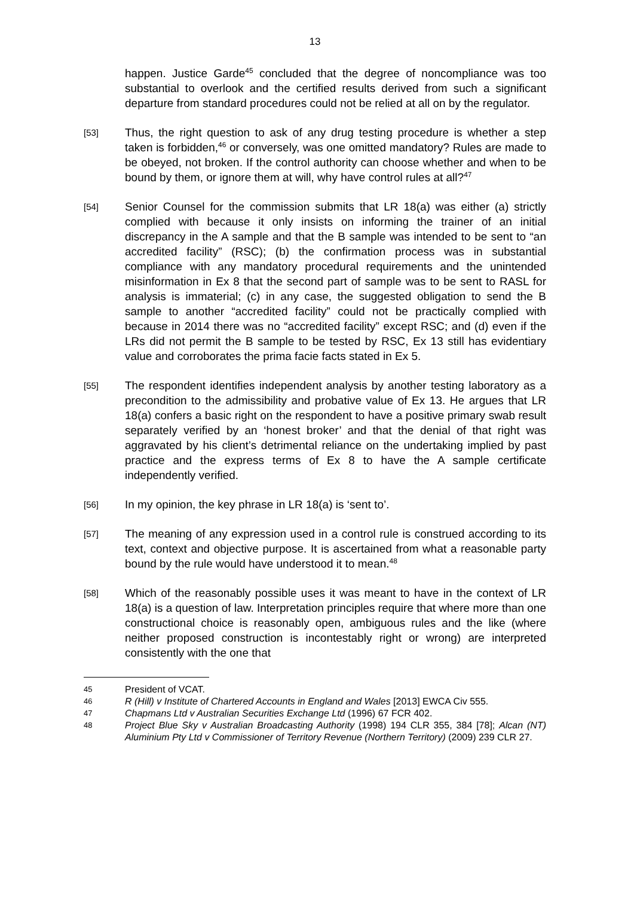13
happen. Justice Garde<sup>45</sup> concluded that the degree of noncompliance was too substantial to overlook and the certified results derived from such a significant departure from standard procedures could not be relied at all on by the regulator.
[53]
Thus, the right question to ask of any drug testing procedure is whether a step taken is forbidden,<sup>46</sup> or conversely, was one omitted mandatory? Rules are made to be obeyed, not broken. If the control authority can choose whether and when to be bound by them, or ignore them at will, why have control rules at all?<sup>47</sup>
[54]
Senior Counsel for the commission submits that LR 18(a) was either (a) strictly complied with because it only insists on informing the trainer of an initial discrepancy in the A sample and that the B sample was intended to be sent to “an accredited facility” (RSC); (b) the confirmation process was in substantial compliance with any mandatory procedural requirements and the unintended misinformation in Ex 8 that the second part of sample was to be sent to RASL for analysis is immaterial; (c) in any case, the suggested obligation to send the B sample to another “accredited facility” could not be practically complied with because in 2014 there was no “accredited facility” except RSC; and (d) even if the LRs did not permit the B sample to be tested by RSC, Ex 13 still has evidentiary value and corroborates the prima facie facts stated in Ex 5.
[55]
The respondent identifies independent analysis by another testing laboratory as a precondition to the admissibility and probative value of Ex 13. He argues that LR 18(a) confers a basic right on the respondent to have a positive primary swab result separately verified by an ‘honest broker’ and that the denial of that right was aggravated by his client’s detrimental reliance on the undertaking implied by past practice and the express terms of Ex 8 to have the A sample certificate independently verified.
[56]
In my opinion, the key phrase in LR 18(a) is ‘sent to’.
[57]
The meaning of any expression used in a control rule is construed according to its text, context and objective purpose. It is ascertained from what a reasonable party bound by the rule would have understood it to mean.<sup>48</sup>
[58]
Which of the reasonably possible uses it was meant to have in the context of LR 18(a) is a question of law. Interpretation principles require that where more than one constructional choice is reasonably open, ambiguous rules and the like (where neither proposed construction is incontestably right or wrong) are interpreted consistently with the one that
45
President of VCAT.
46
R (Hill) v Institute of Chartered Accounts in England and Wales [2013] EWCA Civ 555.
47
Chapmans Ltd v Australian Securities Exchange Ltd (1996) 67 FCR 402.
48
Project Blue Sky v Australian Broadcasting Authority (1998) 194 CLR 355, 384 [78]; Alcan (NT) Aluminium Pty Ltd v Commissioner of Territory Revenue (Northern Territory) (2009) 239 CLR 27.